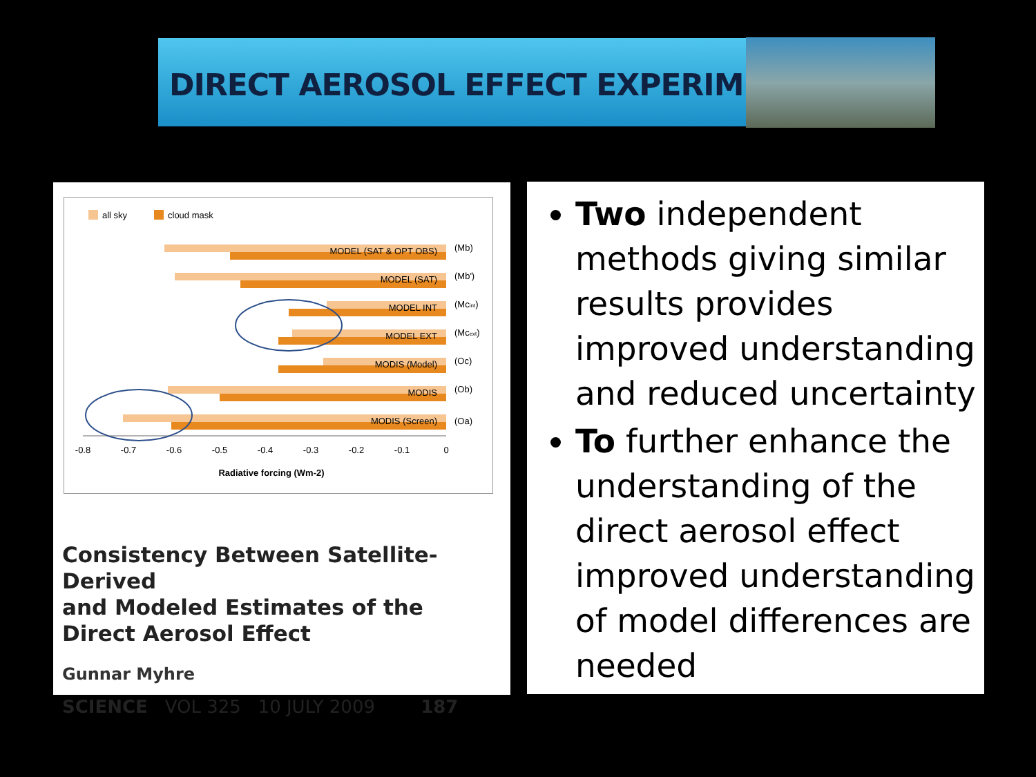DIRECT AEROSOL EFFECT EXPERIMENT
all sky
cloud mask
MODEL (SAT & OPT OBS)
MODEL (SAT)
MODEL INT
MODEL EXT
MODIS (Model)
MODIS
MODIS (Screen)
(Mb)
(Mb')
(Mcint)
(Mcext)
(Oc)
(Ob)
(Oa)
-0.8
-0.7
-0.6
-0.5
-0.4
-0.3
-0.2
-0.1
0
Radiative forcing (Wm-2)
Consistency Between Satellite-Derived
and Modeled Estimates of the
Direct Aerosol Effect
Gunnar Myhre
SCIENCE VOL 325 10 JULY 2009 187
Two independent methods giving similar results provides improved understanding and reduced uncertainty
To further enhance the understanding of the direct aerosol effect improved understanding of model differences are needed